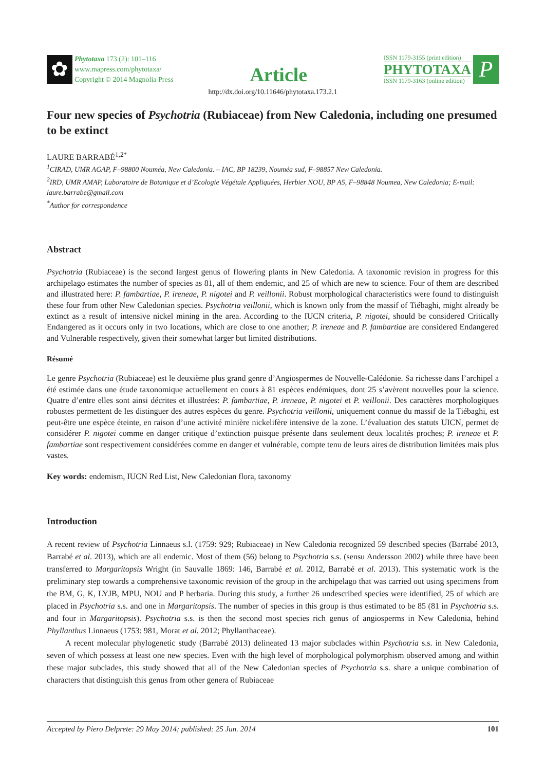✿
Phytotaxa 173 (2): 101–116
www.mapress.com/phytotaxa/
Copyright © 2014 Magnolia Press
Article
ISSN 1179-3155 (print edition)
PHYTOTAXA
ISSN 1179-3163 (online edition)
P
http://dx.doi.org/10.11646/phytotaxa.173.2.1
Four new species of Psychotria (Rubiaceae) from New Caledonia, including one presumed to be extinct
LAURE BARRABÉ<sup>1,2*</sup>
<sup>1</sup> CIRAD, UMR AGAP, F–98800 Nouméa, New Caledonia. – IAC, BP 18239, Nouméa sud, F–98857 New Caledonia.
<sup>2</sup> IRD, UMR AMAP, Laboratoire de Botanique et d’Ecologie Végétale Appliquées, Herbier NOU, BP A5, F–98848 Noumea, New Caledonia; E-mail: laure.barrabe@gmail.com
<sup>*</sup> Author for correspondence
Abstract
Psychotria (Rubiaceae) is the second largest genus of flowering plants in New Caledonia. A taxonomic revision in progress for this archipelago estimates the number of species as 81, all of them endemic, and 25 of which are new to science. Four of them are described and illustrated here: P. fambartiae, P. ireneae, P. nigotei and P. veillonii. Robust morphological characteristics were found to distinguish these four from other New Caledonian species. Psychotria veillonii, which is known only from the massif of Tiébaghi, might already be extinct as a result of intensive nickel mining in the area. According to the IUCN criteria, P. nigotei, should be considered Critically Endangered as it occurs only in two locations, which are close to one another; P. ireneae and P. fambartiae are considered Endangered and Vulnerable respectively, given their somewhat larger but limited distributions.
Résumé
Le genre Psychotria (Rubiaceae) est le deuxième plus grand genre d’Angiospermes de Nouvelle-Calédonie. Sa richesse dans l’archipel a été estimée dans une étude taxonomique actuellement en cours à 81 espèces endémiques, dont 25 s’avèrent nouvelles pour la science. Quatre d’entre elles sont ainsi décrites et illustrées: P. fambartiae, P. ireneae, P. nigotei et P. veillonii. Des caractères morphologiques robustes permettent de les distinguer des autres espèces du genre. Psychotria veillonii, uniquement connue du massif de la Tiébaghi, est peut-être une espèce éteinte, en raison d’une activité minière nickelifère intensive de la zone. L’évaluation des statuts UICN, permet de considérer P. nigotei comme en danger critique d’extinction puisque présente dans seulement deux localités proches; P. ireneae et P. fambartiae sont respectivement considérées comme en danger et vulnérable, compte tenu de leurs aires de distribution limitées mais plus vastes.
Key words: endemism, IUCN Red List, New Caledonian flora, taxonomy
Introduction
A recent review of Psychotria Linnaeus s.l. (1759: 929; Rubiaceae) in New Caledonia recognized 59 described species (Barrabé 2013, Barrabé et al. 2013), which are all endemic. Most of them (56) belong to Psychotria s.s. (sensu Andersson 2002) while three have been transferred to Margaritopsis Wright (in Sauvalle 1869: 146, Barrabé et al. 2012, Barrabé et al. 2013). This systematic work is the preliminary step towards a comprehensive taxonomic revision of the group in the archipelago that was carried out using specimens from the BM, G, K, LYJB, MPU, NOU and P herbaria. During this study, a further 26 undescribed species were identified, 25 of which are placed in Psychotria s.s. and one in Margaritopsis. The number of species in this group is thus estimated to be 85 (81 in Psychotria s.s. and four in Margaritopsis). Psychotria s.s. is then the second most species rich genus of angiosperms in New Caledonia, behind Phyllanthus Linnaeus (1753: 981, Morat et al. 2012; Phyllanthaceae).
A recent molecular phylogenetic study (Barrabé 2013) delineated 13 major subclades within Psychotria s.s. in New Caledonia, seven of which possess at least one new species. Even with the high level of morphological polymorphism observed among and within these major subclades, this study showed that all of the New Caledonian species of Psychotria s.s. share a unique combination of characters that distinguish this genus from other genera of Rubiaceae
Accepted by Piero Delprete: 29 May 2014; published: 25 Jun. 2014 101